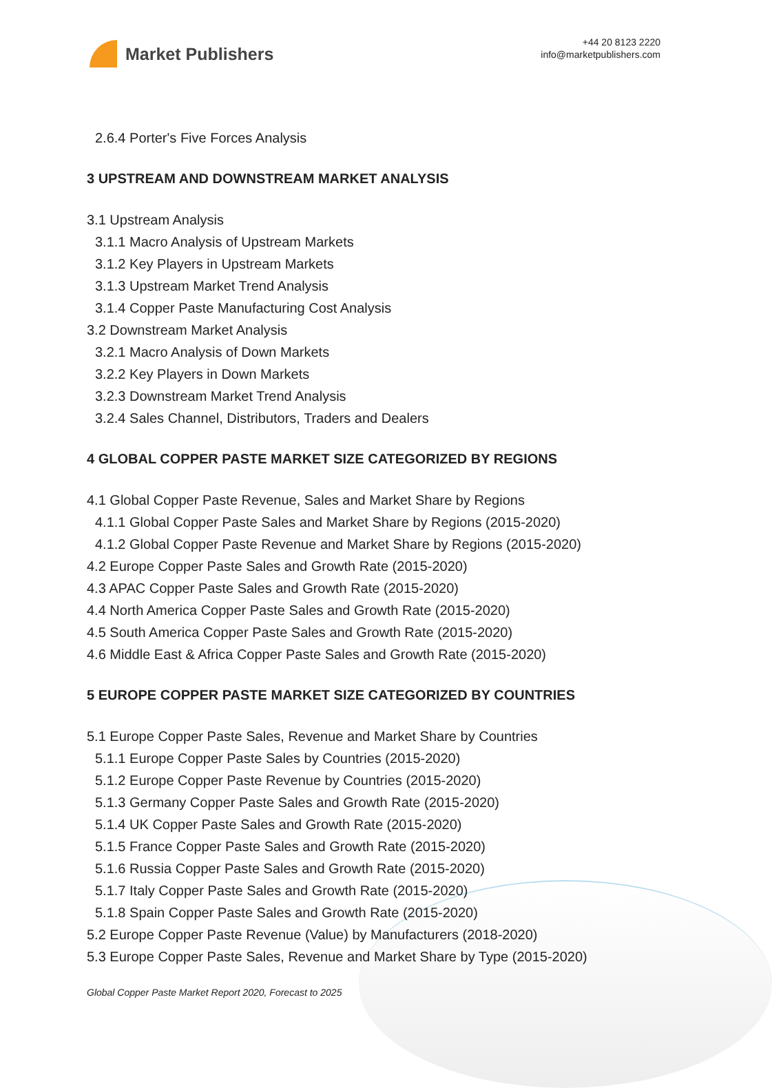Market Publishers
+44 20 8123 2220
info@marketpublishers.com
2.6.4 Porter's Five Forces Analysis
3 UPSTREAM AND DOWNSTREAM MARKET ANALYSIS
3.1 Upstream Analysis
3.1.1 Macro Analysis of Upstream Markets
3.1.2 Key Players in Upstream Markets
3.1.3 Upstream Market Trend Analysis
3.1.4 Copper Paste Manufacturing Cost Analysis
3.2 Downstream Market Analysis
3.2.1 Macro Analysis of Down Markets
3.2.2 Key Players in Down Markets
3.2.3 Downstream Market Trend Analysis
3.2.4 Sales Channel, Distributors, Traders and Dealers
4 GLOBAL COPPER PASTE MARKET SIZE CATEGORIZED BY REGIONS
4.1 Global Copper Paste Revenue, Sales and Market Share by Regions
4.1.1 Global Copper Paste Sales and Market Share by Regions (2015-2020)
4.1.2 Global Copper Paste Revenue and Market Share by Regions (2015-2020)
4.2 Europe Copper Paste Sales and Growth Rate (2015-2020)
4.3 APAC Copper Paste Sales and Growth Rate (2015-2020)
4.4 North America Copper Paste Sales and Growth Rate (2015-2020)
4.5 South America Copper Paste Sales and Growth Rate (2015-2020)
4.6 Middle East & Africa Copper Paste Sales and Growth Rate (2015-2020)
5 EUROPE COPPER PASTE MARKET SIZE CATEGORIZED BY COUNTRIES
5.1 Europe Copper Paste Sales, Revenue and Market Share by Countries
5.1.1 Europe Copper Paste Sales by Countries (2015-2020)
5.1.2 Europe Copper Paste Revenue by Countries (2015-2020)
5.1.3 Germany Copper Paste Sales and Growth Rate (2015-2020)
5.1.4 UK Copper Paste Sales and Growth Rate (2015-2020)
5.1.5 France Copper Paste Sales and Growth Rate (2015-2020)
5.1.6 Russia Copper Paste Sales and Growth Rate (2015-2020)
5.1.7 Italy Copper Paste Sales and Growth Rate (2015-2020)
5.1.8 Spain Copper Paste Sales and Growth Rate (2015-2020)
5.2 Europe Copper Paste Revenue (Value) by Manufacturers (2018-2020)
5.3 Europe Copper Paste Sales, Revenue and Market Share by Type (2015-2020)
Global Copper Paste Market Report 2020, Forecast to 2025